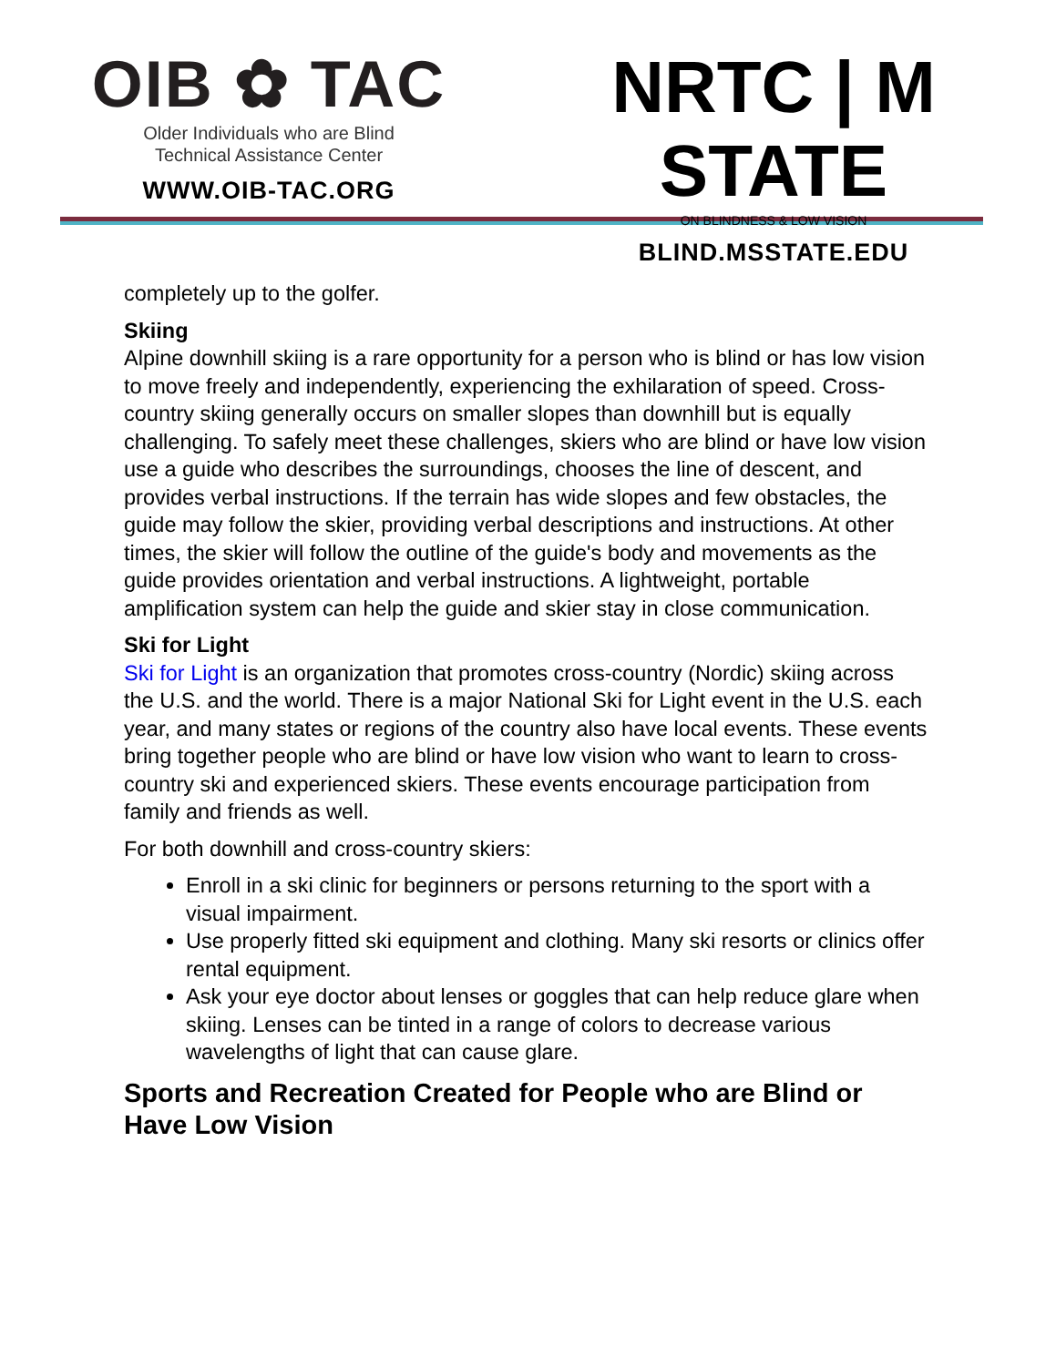OIB ✿ TAC
Older Individuals who are Blind
Technical Assistance Center
WWW.OIB-TAC.ORG
NRTC | M STATE
ON BLINDNESS & LOW VISION
BLIND.MSSTATE.EDU
completely up to the golfer.
Skiing
Alpine downhill skiing is a rare opportunity for a person who is blind or has low vision to move freely and independently, experiencing the exhilaration of speed. Cross-country skiing generally occurs on smaller slopes than downhill but is equally challenging. To safely meet these challenges, skiers who are blind or have low vision use a guide who describes the surroundings, chooses the line of descent, and provides verbal instructions. If the terrain has wide slopes and few obstacles, the guide may follow the skier, providing verbal descriptions and instructions. At other times, the skier will follow the outline of the guide's body and movements as the guide provides orientation and verbal instructions. A lightweight, portable amplification system can help the guide and skier stay in close communication.
Ski for Light
Ski for Light is an organization that promotes cross-country (Nordic) skiing across the U.S. and the world. There is a major National Ski for Light event in the U.S. each year, and many states or regions of the country also have local events. These events bring together people who are blind or have low vision who want to learn to cross-country ski and experienced skiers. These events encourage participation from family and friends as well.
For both downhill and cross-country skiers:
Enroll in a ski clinic for beginners or persons returning to the sport with a visual impairment.
Use properly fitted ski equipment and clothing. Many ski resorts or clinics offer rental equipment.
Ask your eye doctor about lenses or goggles that can help reduce glare when skiing. Lenses can be tinted in a range of colors to decrease various wavelengths of light that can cause glare.
Sports and Recreation Created for People who are Blind or Have Low Vision